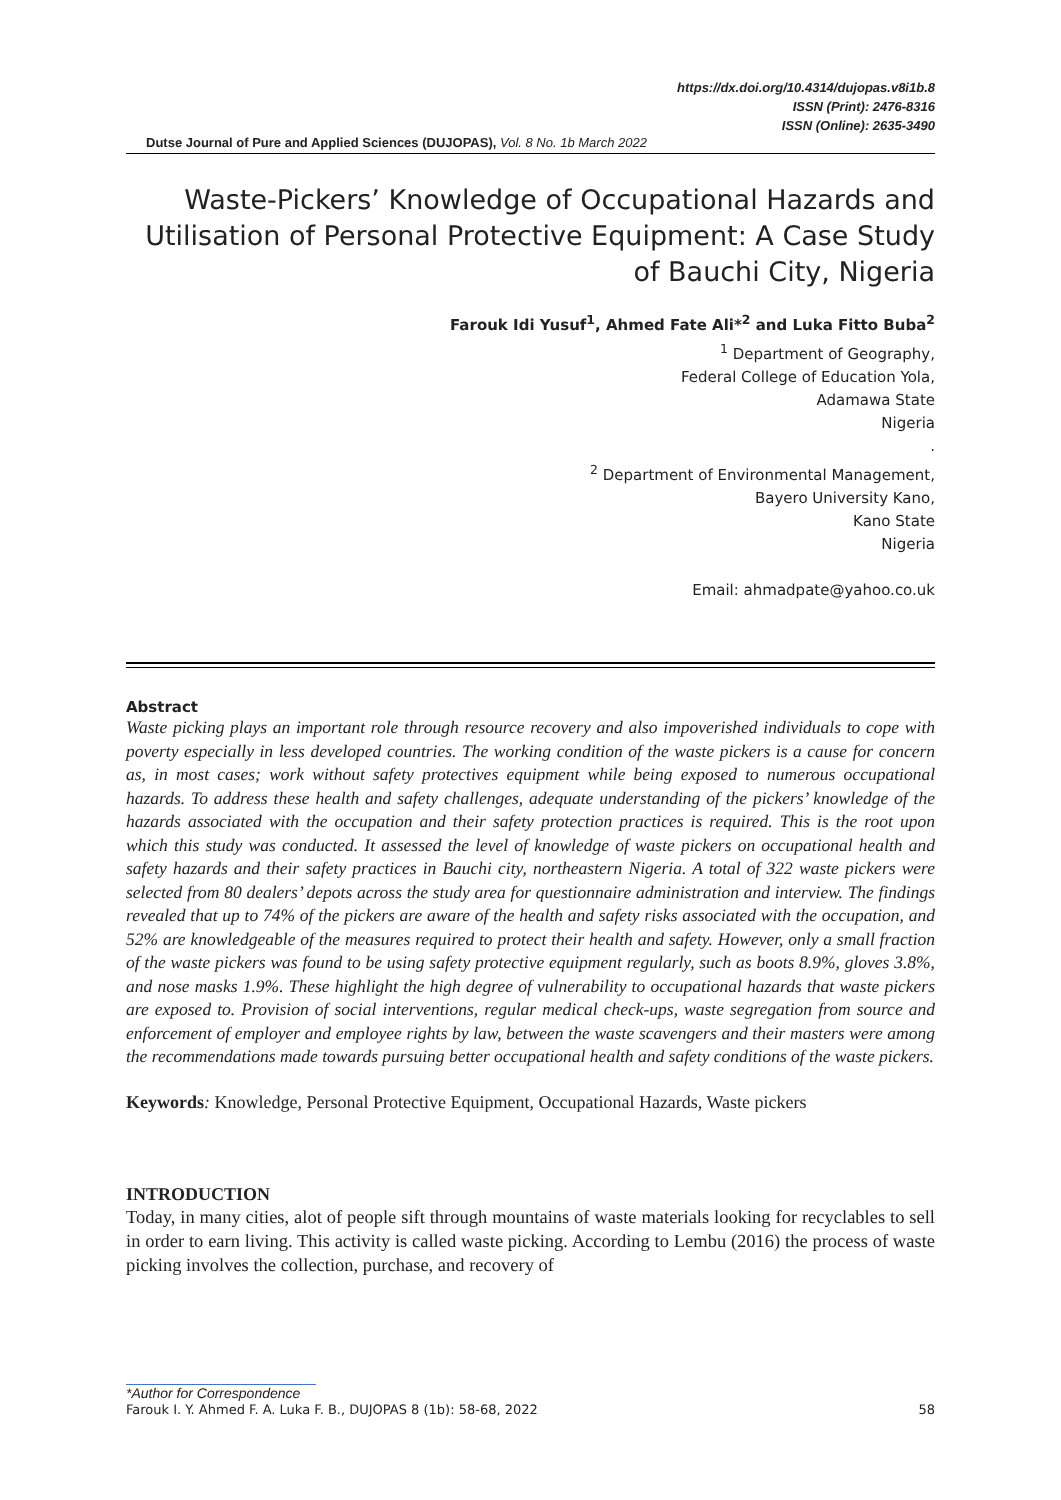https://dx.doi.org/10.4314/dujopas.v8i1b.8
ISSN (Print): 2476-8316
ISSN (Online): 2635-3490
Dutse Journal of Pure and Applied Sciences (DUJOPAS), Vol. 8 No. 1b March 2022
Waste-Pickers’ Knowledge of Occupational Hazards and Utilisation of Personal Protective Equipment: A Case Study of Bauchi City, Nigeria
Farouk Idi Yusuf<sup>1</sup>, Ahmed Fate Ali*<sup>2</sup> and Luka Fitto Buba<sup>2</sup>
<sup>1</sup> Department of Geography,
Federal College of Education Yola,
Adamawa State
Nigeria
.
<sup>2</sup> Department of Environmental Management,
Bayero University Kano,
Kano State
Nigeria
Email: ahmadpate@yahoo.co.uk
Abstract
Waste picking plays an important role through resource recovery and also impoverished individuals to cope with poverty especially in less developed countries. The working condition of the waste pickers is a cause for concern as, in most cases; work without safety protectives equipment while being exposed to numerous occupational hazards. To address these health and safety challenges, adequate understanding of the pickers’ knowledge of the hazards associated with the occupation and their safety protection practices is required. This is the root upon which this study was conducted. It assessed the level of knowledge of waste pickers on occupational health and safety hazards and their safety practices in Bauchi city, northeastern Nigeria. A total of 322 waste pickers were selected from 80 dealers’ depots across the study area for questionnaire administration and interview. The findings revealed that up to 74% of the pickers are aware of the health and safety risks associated with the occupation, and 52% are knowledgeable of the measures required to protect their health and safety. However, only a small fraction of the waste pickers was found to be using safety protective equipment regularly, such as boots 8.9%, gloves 3.8%, and nose masks 1.9%. These highlight the high degree of vulnerability to occupational hazards that waste pickers are exposed to. Provision of social interventions, regular medical check-ups, waste segregation from source and enforcement of employer and employee rights by law, between the waste scavengers and their masters were among the recommendations made towards pursuing better occupational health and safety conditions of the waste pickers.
Keywords: Knowledge, Personal Protective Equipment, Occupational Hazards, Waste pickers
INTRODUCTION
Today, in many cities, alot of people sift through mountains of waste materials looking for recyclables to sell in order to earn living. This activity is called waste picking. According to Lembu (2016) the process of waste picking involves the collection, purchase, and recovery of
*Author for Correspondence
Farouk I. Y. Ahmed F. A. Luka F. B., DUJOPAS 8 (1b): 58-68, 2022 58